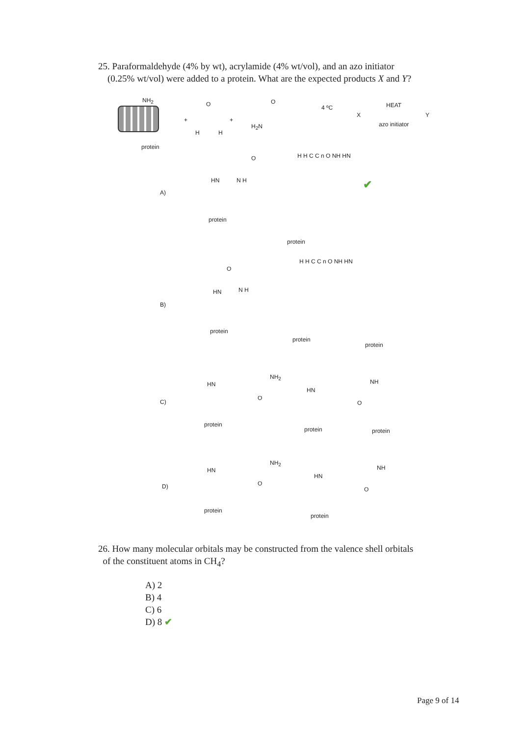25. Paraformaldehyde (4% by wt), acrylamide (4% wt/vol), and an azo initiator
(0.25% wt/vol) were added to a protein. What are the expected products X and Y?
NH<sub>2</sub>
protein
+
O
H H
+
O
H<sub>2</sub>N
4 ºC
X
HEAT
azo initiator
Y
A)
HN N H
O
protein
H H C C n O NH HN
protein
✔
B)
HN N H
O
protein
H H C C n O NH HN
protein
C)
HN
NH<sub>2</sub>
O
protein
protein
HN
NH
O
protein
D)
HN
NH<sub>2</sub>
O
protein
protein
HN
NH
O
protein
26. How many molecular orbitals may be constructed from the valence shell orbitals
of the constituent atoms in CH<sub>4</sub>?
A) 2
B) 4
C) 6
D) 8 ✔
Page 9 of 14